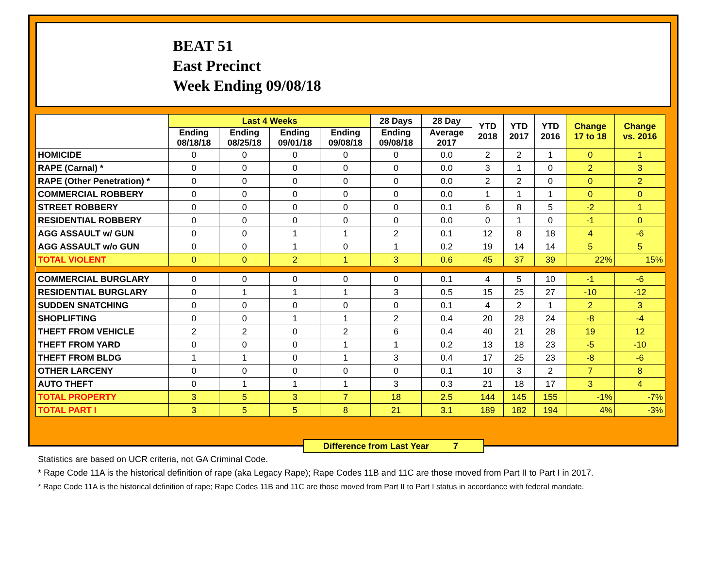BEAT 51
East Precinct
Week Ending 09/08/18
| | Last 4 Weeks | | | | 28 Days | 28 Day | YTD 2018 | YTD 2017 | YTD 2016 | Change 17 to 18 | Change vs. 2016 |
| --- | --- | --- | --- | --- | --- | --- | --- | --- | --- | --- | --- |
| | Ending 08/18/18 | Ending 08/25/18 | Ending 09/01/18 | Ending 09/08/18 | Ending 09/08/18 | Average 2017 | | | | | |
| HOMICIDE | 0 | 0 | 0 | 0 | 0 | 0.0 | 2 | 2 | 1 | 0 | 1 |
| RAPE (Carnal) * | 0 | 0 | 0 | 0 | 0 | 0.0 | 3 | 1 | 0 | 2 | 3 |
| RAPE (Other Penetration) * | 0 | 0 | 0 | 0 | 0 | 0.0 | 2 | 2 | 0 | 0 | 2 |
| COMMERCIAL ROBBERY | 0 | 0 | 0 | 0 | 0 | 0.0 | 1 | 1 | 1 | 0 | 0 |
| STREET ROBBERY | 0 | 0 | 0 | 0 | 0 | 0.1 | 6 | 8 | 5 | -2 | 1 |
| RESIDENTIAL ROBBERY | 0 | 0 | 0 | 0 | 0 | 0.0 | 0 | 1 | 0 | -1 | 0 |
| AGG ASSAULT w/ GUN | 0 | 0 | 1 | 1 | 2 | 0.1 | 12 | 8 | 18 | 4 | -6 |
| AGG ASSAULT w/o GUN | 0 | 0 | 1 | 0 | 1 | 0.2 | 19 | 14 | 14 | 5 | 5 |
| TOTAL VIOLENT | 0 | 0 | 2 | 1 | 3 | 0.6 | 45 | 37 | 39 | 22% | 15% |
| COMMERCIAL BURGLARY | 0 | 0 | 0 | 0 | 0 | 0.1 | 4 | 5 | 10 | -1 | -6 |
| RESIDENTIAL BURGLARY | 0 | 1 | 1 | 1 | 3 | 0.5 | 15 | 25 | 27 | -10 | -12 |
| SUDDEN SNATCHING | 0 | 0 | 0 | 0 | 0 | 0.1 | 4 | 2 | 1 | 2 | 3 |
| SHOPLIFTING | 0 | 0 | 1 | 1 | 2 | 0.4 | 20 | 28 | 24 | -8 | -4 |
| THEFT FROM VEHICLE | 2 | 2 | 0 | 2 | 6 | 0.4 | 40 | 21 | 28 | 19 | 12 |
| THEFT FROM YARD | 0 | 0 | 0 | 1 | 1 | 0.2 | 13 | 18 | 23 | -5 | -10 |
| THEFT FROM BLDG | 1 | 1 | 0 | 1 | 3 | 0.4 | 17 | 25 | 23 | -8 | -6 |
| OTHER LARCENY | 0 | 0 | 0 | 0 | 0 | 0.1 | 10 | 3 | 2 | 7 | 8 |
| AUTO THEFT | 0 | 1 | 1 | 1 | 3 | 0.3 | 21 | 18 | 17 | 3 | 4 |
| TOTAL PROPERTY | 3 | 5 | 3 | 7 | 18 | 2.5 | 144 | 145 | 155 | -1% | -7% |
| TOTAL PART I | 3 | 5 | 5 | 8 | 21 | 3.1 | 189 | 182 | 194 | 4% | -3% |
Difference from Last Year 7
Statistics are based on UCR criteria, not GA Criminal Code.
* Rape Code 11A is the historical definition of rape (aka Legacy Rape); Rape Codes 11B and 11C are those moved from Part II to Part I in 2017.
* Rape Code 11A is the historical definition of rape; Rape Codes 11B and 11C are those moved from Part II to Part I status in accordance with federal mandate.